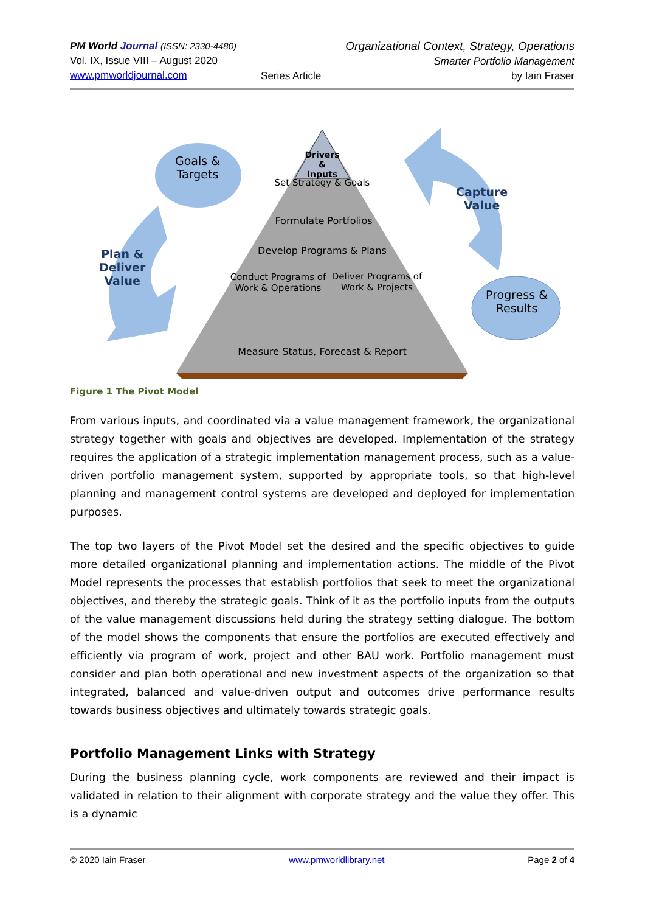PM World Journal (ISSN: 2330-4480)
Vol. IX, Issue VIII – August 2020
www.pmworldjournal.com
Series Article Organizational Context, Strategy, Operations
Smarter Portfolio Management
by Iain Fraser
Drivers & Inputs
Set Strategy & Goals
Formulate Portfolios
Develop Programs & Plans
Conduct Programs of Work & Operations
Deliver Programs of Work & Projects
Measure Status, Forecast & Report
Goals & Targets
Plan &
Deliver
Value
Capture
Value
Progress & Results
Figure 1 The Pivot Model
From various inputs, and coordinated via a value management framework, the organizational strategy together with goals and objectives are developed. Implementation of the strategy requires the application of a strategic implementation management process, such as a value-driven portfolio management system, supported by appropriate tools, so that high-level planning and management control systems are developed and deployed for implementation purposes.
The top two layers of the Pivot Model set the desired and the specific objectives to guide more detailed organizational planning and implementation actions. The middle of the Pivot Model represents the processes that establish portfolios that seek to meet the organizational objectives, and thereby the strategic goals. Think of it as the portfolio inputs from the outputs of the value management discussions held during the strategy setting dialogue. The bottom of the model shows the components that ensure the portfolios are executed effectively and efficiently via program of work, project and other BAU work. Portfolio management must consider and plan both operational and new investment aspects of the organization so that integrated, balanced and value-driven output and outcomes drive performance results towards business objectives and ultimately towards strategic goals.
Portfolio Management Links with Strategy
During the business planning cycle, work components are reviewed and their impact is validated in relation to their alignment with corporate strategy and the value they offer. This is a dynamic
© 2020 Iain Fraser www.pmworldlibrary.net Page 2 of 4